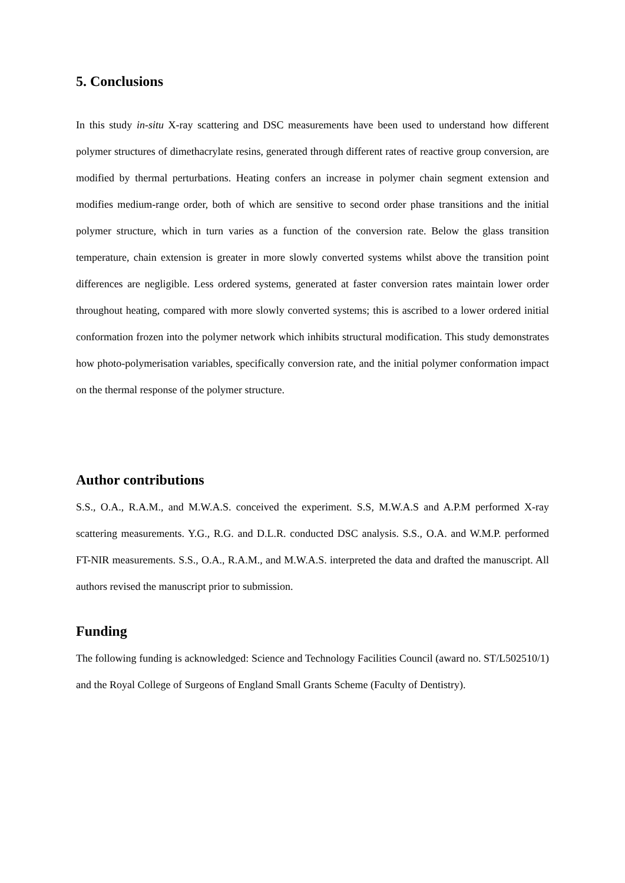5. Conclusions
In this study in-situ X-ray scattering and DSC measurements have been used to understand how different polymer structures of dimethacrylate resins, generated through different rates of reactive group conversion, are modified by thermal perturbations. Heating confers an increase in polymer chain segment extension and modifies medium-range order, both of which are sensitive to second order phase transitions and the initial polymer structure, which in turn varies as a function of the conversion rate. Below the glass transition temperature, chain extension is greater in more slowly converted systems whilst above the transition point differences are negligible. Less ordered systems, generated at faster conversion rates maintain lower order throughout heating, compared with more slowly converted systems; this is ascribed to a lower ordered initial conformation frozen into the polymer network which inhibits structural modification. This study demonstrates how photo-polymerisation variables, specifically conversion rate, and the initial polymer conformation impact on the thermal response of the polymer structure.
Author contributions
S.S., O.A., R.A.M., and M.W.A.S. conceived the experiment. S.S, M.W.A.S and A.P.M performed X-ray scattering measurements. Y.G., R.G. and D.L.R. conducted DSC analysis. S.S., O.A. and W.M.P. performed FT-NIR measurements. S.S., O.A., R.A.M., and M.W.A.S. interpreted the data and drafted the manuscript. All authors revised the manuscript prior to submission.
Funding
The following funding is acknowledged: Science and Technology Facilities Council (award no. ST/L502510/1) and the Royal College of Surgeons of England Small Grants Scheme (Faculty of Dentistry).